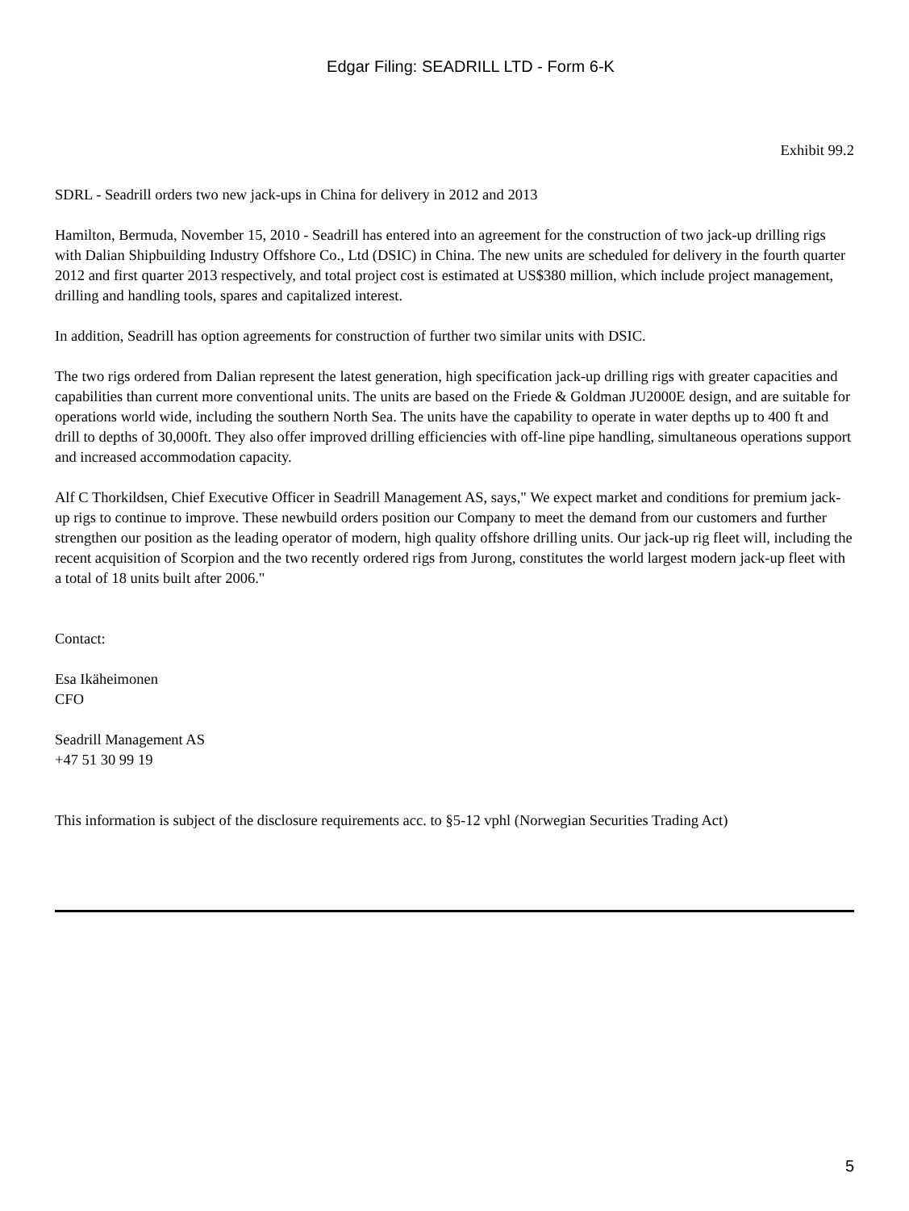Edgar Filing: SEADRILL LTD - Form 6-K
Exhibit 99.2
SDRL - Seadrill orders two new jack-ups in China for delivery in 2012 and 2013
Hamilton, Bermuda, November 15, 2010 - Seadrill has entered into an agreement for the construction of two jack-up drilling rigs with Dalian Shipbuilding Industry Offshore Co., Ltd (DSIC) in China. The new units are scheduled for delivery in the fourth quarter 2012 and first quarter 2013 respectively, and total project cost is estimated at US$380 million, which include project management, drilling and handling tools, spares and capitalized interest.
In addition, Seadrill has option agreements for construction of further two similar units with DSIC.
The two rigs ordered from Dalian represent the latest generation, high specification jack-up drilling rigs with greater capacities and capabilities than current more conventional units. The units are based on the Friede & Goldman JU2000E design, and are suitable for operations world wide, including the southern North Sea. The units have the capability to operate in water depths up to 400 ft and drill to depths of 30,000ft. They also offer improved drilling efficiencies with off-line pipe handling, simultaneous operations support and increased accommodation capacity.
Alf C Thorkildsen, Chief Executive Officer in Seadrill Management AS, says," We expect market and conditions for premium jack-up rigs to continue to improve. These newbuild orders position our Company to meet the demand from our customers and further strengthen our position as the leading operator of modern, high quality offshore drilling units. Our jack-up rig fleet will, including the recent acquisition of Scorpion and the two recently ordered rigs from Jurong, constitutes the world largest modern jack-up fleet with a total of 18 units built after 2006."
Contact:
Esa Ikäheimonen
CFO
Seadrill Management AS
+47 51 30 99 19
This information is subject of the disclosure requirements acc. to §5-12 vphl (Norwegian Securities Trading Act)
5